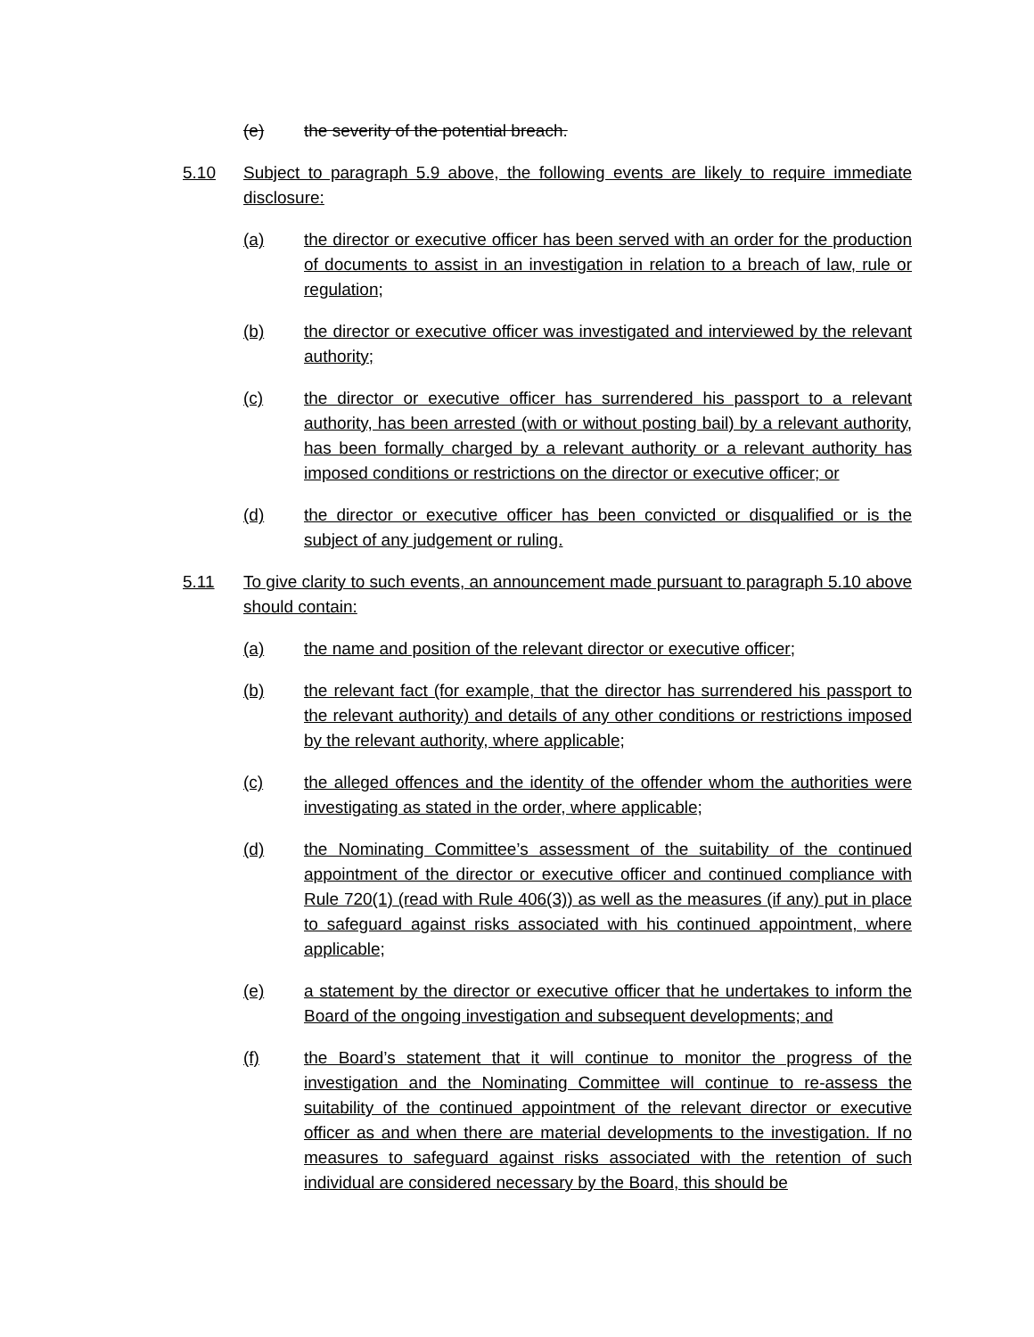(e) the severity of the potential breach.
5.10 Subject to paragraph 5.9 above, the following events are likely to require immediate disclosure:
(a) the director or executive officer has been served with an order for the production of documents to assist in an investigation in relation to a breach of law, rule or regulation;
(b) the director or executive officer was investigated and interviewed by the relevant authority;
(c) the director or executive officer has surrendered his passport to a relevant authority, has been arrested (with or without posting bail) by a relevant authority, has been formally charged by a relevant authority or a relevant authority has imposed conditions or restrictions on the director or executive officer; or
(d) the director or executive officer has been convicted or disqualified or is the subject of any judgement or ruling.
5.11 To give clarity to such events, an announcement made pursuant to paragraph 5.10 above should contain:
(a) the name and position of the relevant director or executive officer;
(b) the relevant fact (for example, that the director has surrendered his passport to the relevant authority) and details of any other conditions or restrictions imposed by the relevant authority, where applicable;
(c) the alleged offences and the identity of the offender whom the authorities were investigating as stated in the order, where applicable;
(d) the Nominating Committee’s assessment of the suitability of the continued appointment of the director or executive officer and continued compliance with Rule 720(1) (read with Rule 406(3)) as well as the measures (if any) put in place to safeguard against risks associated with his continued appointment, where applicable;
(e) a statement by the director or executive officer that he undertakes to inform the Board of the ongoing investigation and subsequent developments; and
(f) the Board’s statement that it will continue to monitor the progress of the investigation and the Nominating Committee will continue to re-assess the suitability of the continued appointment of the relevant director or executive officer as and when there are material developments to the investigation. If no measures to safeguard against risks associated with the retention of such individual are considered necessary by the Board, this should be